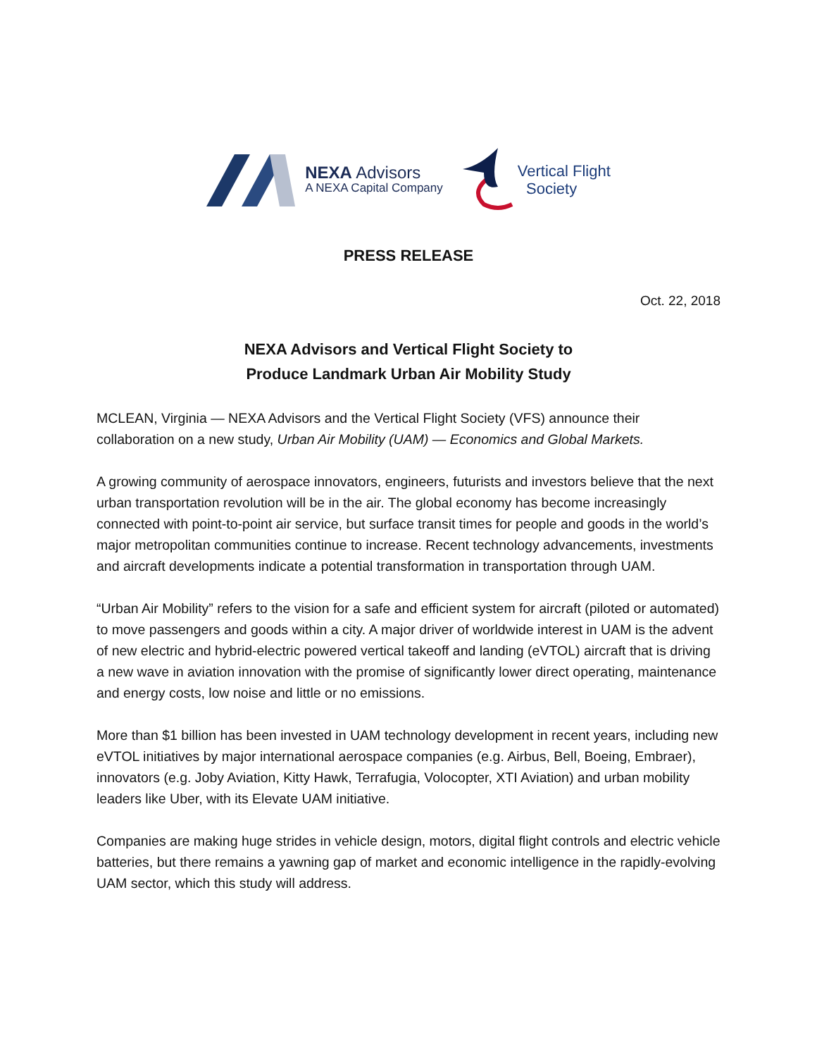NEXA Advisors
A NEXA Capital Company
Vertical Flight
Society
PRESS RELEASE
Oct. 22, 2018
NEXA Advisors and Vertical Flight Society to
Produce Landmark Urban Air Mobility Study
MCLEAN, Virginia — NEXA Advisors and the Vertical Flight Society (VFS) announce their collaboration on a new study, Urban Air Mobility (UAM) — Economics and Global Markets.
A growing community of aerospace innovators, engineers, futurists and investors believe that the next urban transportation revolution will be in the air. The global economy has become increasingly connected with point-to-point air service, but surface transit times for people and goods in the world’s major metropolitan communities continue to increase. Recent technology advancements, investments and aircraft developments indicate a potential transformation in transportation through UAM.
“Urban Air Mobility” refers to the vision for a safe and efficient system for aircraft (piloted or automated) to move passengers and goods within a city. A major driver of worldwide interest in UAM is the advent of new electric and hybrid-electric powered vertical takeoff and landing (eVTOL) aircraft that is driving a new wave in aviation innovation with the promise of significantly lower direct operating, maintenance and energy costs, low noise and little or no emissions.
More than $1 billion has been invested in UAM technology development in recent years, including new eVTOL initiatives by major international aerospace companies (e.g. Airbus, Bell, Boeing, Embraer), innovators (e.g. Joby Aviation, Kitty Hawk, Terrafugia, Volocopter, XTI Aviation) and urban mobility leaders like Uber, with its Elevate UAM initiative.
Companies are making huge strides in vehicle design, motors, digital flight controls and electric vehicle batteries, but there remains a yawning gap of market and economic intelligence in the rapidly-evolving UAM sector, which this study will address.